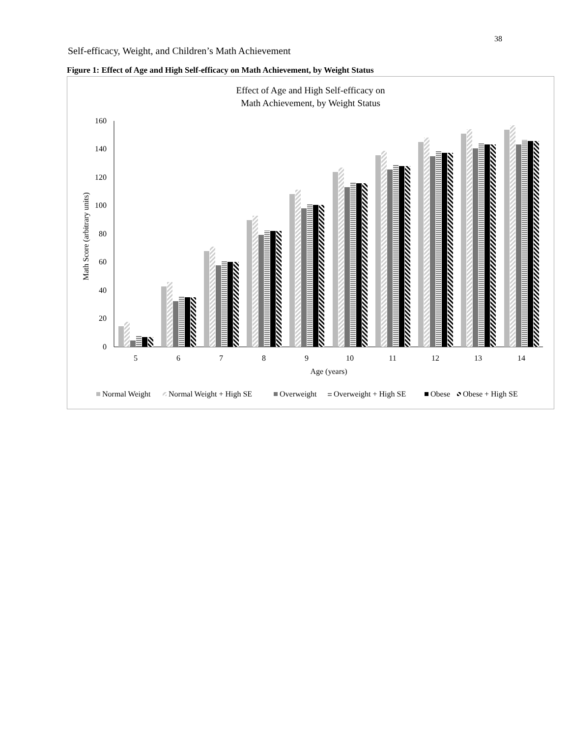38
Self-efficacy, Weight, and Children’s Math Achievement
Figure 1: Effect of Age and High Self-efficacy on Math Achievement, by Weight Status
Effect of Age and High Self-efficacy on
Math Achievement, by Weight Status
Math Score (arbitrary units)
0
20
40
60
80
100
120
140
160
5
6
7
8
9
10
11
12
13
14
Age (years)
Normal Weight
Normal Weight + High SE
Overweight
Overweight + High SE
Obese
Obese + High SE